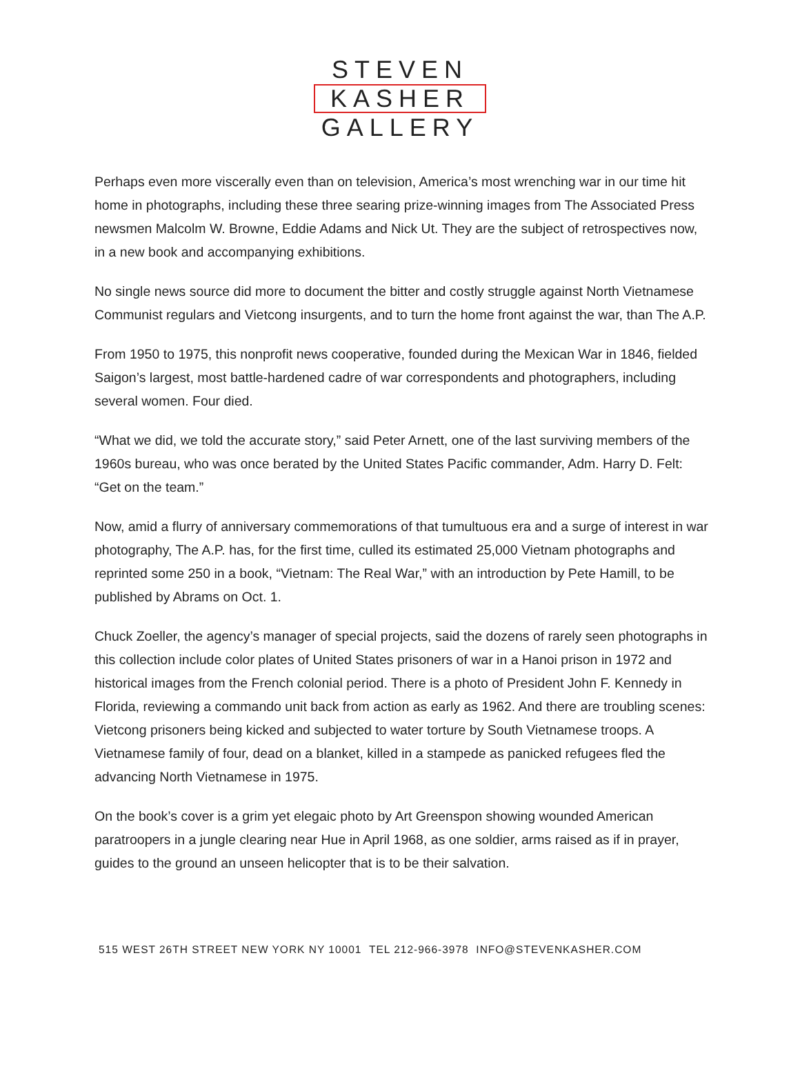STEVEN
KASHER
GALLERY
Perhaps even more viscerally even than on television, America’s most wrenching war in our time hit home in photographs, including these three searing prize-winning images from The Associated Press newsmen Malcolm W. Browne, Eddie Adams and Nick Ut. They are the subject of retrospectives now, in a new book and accompanying exhibitions.
No single news source did more to document the bitter and costly struggle against North Vietnamese Communist regulars and Vietcong insurgents, and to turn the home front against the war, than The A.P.
From 1950 to 1975, this nonprofit news cooperative, founded during the Mexican War in 1846, fielded Saigon’s largest, most battle-hardened cadre of war correspondents and photographers, including several women. Four died.
“What we did, we told the accurate story,” said Peter Arnett, one of the last surviving members of the 1960s bureau, who was once berated by the United States Pacific commander, Adm. Harry D. Felt: “Get on the team.”
Now, amid a flurry of anniversary commemorations of that tumultuous era and a surge of interest in war photography, The A.P. has, for the first time, culled its estimated 25,000 Vietnam photographs and reprinted some 250 in a book, “Vietnam: The Real War,” with an introduction by Pete Hamill, to be published by Abrams on Oct. 1.
Chuck Zoeller, the agency’s manager of special projects, said the dozens of rarely seen photographs in this collection include color plates of United States prisoners of war in a Hanoi prison in 1972 and historical images from the French colonial period. There is a photo of President John F. Kennedy in Florida, reviewing a commando unit back from action as early as 1962. And there are troubling scenes: Vietcong prisoners being kicked and subjected to water torture by South Vietnamese troops. A Vietnamese family of four, dead on a blanket, killed in a stampede as panicked refugees fled the advancing North Vietnamese in 1975.
On the book’s cover is a grim yet elegaic photo by Art Greenspon showing wounded American paratroopers in a jungle clearing near Hue in April 1968, as one soldier, arms raised as if in prayer, guides to the ground an unseen helicopter that is to be their salvation.
515 WEST 26TH STREET NEW YORK NY 10001 TEL 212-966-3978 INFO@STEVENKASHER.COM